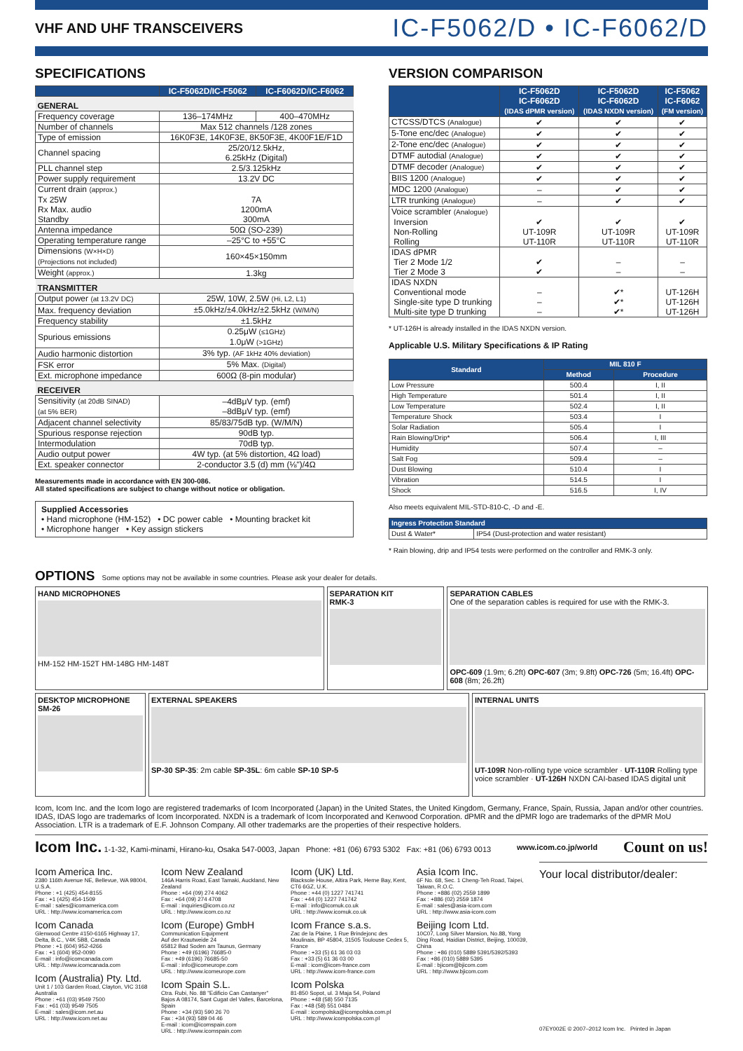VHF AND UHF TRANSCEIVERS
IC-F5062/D • IC-F6062/D
SPECIFICATIONS
| | IC-F5062D/IC-F5062 | IC-F6062D/IC-F6062 |
| --- | --- | --- |
| GENERAL | | |
| Frequency coverage | 136–174MHz | 400–470MHz |
| Number of channels | Max 512 channels /128 zones | |
| Type of emission | 16K0F3E, 14K0F3E, 8K50F3E, 4K00F1E/F1D | |
| Channel spacing | 25/20/12.5kHz, 6.25kHz (Digital) | |
| PLL channel step | 2.5/3.125kHz | |
| Power supply requirement | 13.2V DC | |
| Current drain (approx.) Tx 25W Rx Max. audio Standby | 7A 1200mA 300mA | |
| Antenna impedance | 50Ω (SO-239) | |
| Operating temperature range | –25°C to +55°C | |
| Dimensions (W×H×D) (Projections not included) | 160×45×150mm | |
| Weight (approx.) | 1.3kg | |
| TRANSMITTER | | |
| Output power (at 13.2V DC) | 25W, 10W, 2.5W (Hi, L2, L1) | |
| Max. frequency deviation | ±5.0kHz/±4.0kHz/±2.5kHz (W/M/N) | |
| Frequency stability | ±1.5kHz | |
| Spurious emissions | 0.25μW (≤1GHz) 1.0μW (>1GHz) | |
| Audio harmonic distortion | 3% typ. (AF 1kHz 40% deviation) | |
| FSK error | 5% Max. (Digital) | |
| Ext. microphone impedance | 600Ω (8-pin modular) | |
| RECEIVER | | |
| Sensitivity (at 20dB SINAD) (at 5% BER) | –4dBμV typ. (emf) –8dBμV typ. (emf) | |
| Adjacent channel selectivity | 85/83/75dB typ. (W/M/N) | |
| Spurious response rejection | 90dB typ. | |
| Intermodulation | 70dB typ. | |
| Audio output power | 4W typ. (at 5% distortion, 4Ω load) | |
| Ext. speaker connector | 2-conductor 3.5 (d) mm (⅛")/4Ω | |
Measurements made in accordance with EN 300-086.
All stated specifications are subject to change without notice or obligation.
Supplied Accessories
• Hand microphone (HM-152) • DC power cable • Mounting bracket kit
• Microphone hanger • Key assign stickers
VERSION COMPARISON
| | IC-F5062D IC-F6062D (IDAS dPMR version) | IC-F5062D IC-F6062D (IDAS NXDN version) | IC-F5062 IC-F6062 (FM version) |
| --- | --- | --- | --- |
| CTCSS/DTCS (Analogue) | ✔ | ✔ | ✔ |
| 5-Tone enc/dec (Analogue) | ✔ | ✔ | ✔ |
| 2-Tone enc/dec (Analogue) | ✔ | ✔ | ✔ |
| DTMF autodial (Analogue) | ✔ | ✔ | ✔ |
| DTMF decoder (Analogue) | ✔ | ✔ | ✔ |
| BIIS 1200 (Analogue) | ✔ | ✔ | ✔ |
| MDC 1200 (Analogue) | – | ✔ | ✔ |
| LTR trunking (Analogue) | – | ✔ | ✔ |
| Voice scrambler (Analogue) Inversion Non-Rolling Rolling | ✔ UT-109R UT-110R | ✔ UT-109R UT-110R | ✔ UT-109R UT-110R |
| IDAS dPMR Tier 2 Mode 1/2 Tier 2 Mode 3 | ✔ ✔ | – – | – – |
| IDAS NXDN Conventional mode Single-site type D trunking Multi-site type D trunking | – – – | ✔* ✔* ✔* | UT-126H UT-126H UT-126H |
* UT-126H is already installed in the IDAS NXDN version.
Applicable U.S. Military Specifications & IP Rating
| Standard | MIL 810 F | |
| --- | --- | --- |
| | Method | Procedure |
| Low Pressure | 500.4 | I, II |
| High Temperature | 501.4 | I, II |
| Low Temperature | 502.4 | I, II |
| Temperature Shock | 503.4 | I |
| Solar Radiation | 505.4 | I |
| Rain Blowing/Drip* | 506.4 | I, III |
| Humidity | 507.4 | – |
| Salt Fog | 509.4 | – |
| Dust Blowing | 510.4 | I |
| Vibration | 514.5 | I |
| Shock | 516.5 | I, IV |
Also meets equivalent MIL-STD-810-C, -D and -E.
| Ingress Protection Standard | |
| --- | --- |
| Dust & Water* | IP54 (Dust-protection and water resistant) |
* Rain blowing, drip and IP54 tests were performed on the controller and RMK-3 only.
OPTIONS Some options may not be available in some countries. Please ask your dealer for details.
HAND MICROPHONES
HM-152 HM-152T HM-148G HM-148T
SEPARATION KIT
RMK-3
SEPARATION CABLES
One of the separation cables is required for use with the RMK-3.
OPC-609 (1.9m; 6.2ft) OPC-607 (3m; 9.8ft) OPC-726 (5m; 16.4ft) OPC-608 (8m; 26.2ft)
DESKTOP MICROPHONE
SM-26
EXTERNAL SPEAKERS
SP-30 SP-35: 2m cable SP-35L: 6m cable SP-10 SP-5
INTERNAL UNITS
UT-109R Non-rolling type voice scrambler · UT-110R Rolling type voice scrambler · UT-126H NXDN CAI-based IDAS digital unit
Icom, Icom Inc. and the Icom logo are registered trademarks of Icom Incorporated (Japan) in the United States, the United Kingdom, Germany, France, Spain, Russia, Japan and/or other countries. IDAS, IDAS logo are trademarks of Icom Incorporated. NXDN is a trademark of Icom Incorporated and Kenwood Corporation. dPMR and the dPMR logo are trademarks of the dPMR MoU Association. LTR is a trademark of E.F. Johnson Company. All other trademarks are the properties of their respective holders.
Icom Inc. 1-1-32, Kami-minami, Hirano-ku, Osaka 547-0003, Japan Phone: +81 (06) 6793 5302 Fax: +81 (06) 6793 0013 www.icom.co.jp/world Count on us!
Icom America Inc.
2380 116th Avenue NE, Bellevue, WA 98004, U.S.A.
Phone : +1 (425) 454-8155
Fax : +1 (425) 454-1509
E-mail : sales@icomamerica.com
URL : http://www.icomamerica.com
Icom Canada
Glenwood Centre #150-6165 Highway 17, Delta, B.C., V4K 5B8, Canada
Phone : +1 (604) 952-4266
Fax : +1 (604) 952-0090
E-mail : info@icomcanada.com
URL : http://www.icomcanada.com
Icom (Australia) Pty. Ltd.
Unit 1 / 103 Garden Road, Clayton, VIC 3168 Australia
Phone : +61 (03) 9549 7500
Fax : +61 (03) 9549 7505
E-mail : sales@icom.net.au
URL : http://www.icom.net.au
Icom New Zealand
146A Harris Road, East Tamaki, Auckland, New Zealand
Phone : +64 (09) 274 4062
Fax : +64 (09) 274 4708
E-mail : inquiries@icom.co.nz
URL : http://www.icom.co.nz
Icom (Europe) GmbH
Communication Equipment
Auf der Krautweide 24
65812 Bad Soden am Taunus, Germany
Phone : +49 (6196) 76685-0
Fax : +49 (6196) 76685-50
E-mail : info@icomeurope.com
URL : http://www.icomeurope.com
Icom Spain S.L.
Ctra. Rubi, No. 88 "Edificio Can Castanyer" Bajos A 08174, Sant Cugat del Valles, Barcelona, Spain
Phone : +34 (93) 590 26 70
Fax : +34 (93) 589 04 46
E-mail : icom@icomspain.com
URL : http://www.icomspain.com
Icom (UK) Ltd.
Blacksole House, Altira Park, Herne Bay, Kent, CT6 6GZ, U.K.
Phone : +44 (0) 1227 741741
Fax : +44 (0) 1227 741742
E-mail : info@icomuk.co.uk
URL : http://www.icomuk.co.uk
Icom France s.a.s.
Zac de la Plaine, 1 Rue Brindejonc des Moulinais, BP 45804, 31505 Toulouse Cedex 5, France
Phone : +33 (5) 61 36 03 03
Fax : +33 (5) 61 36 03 00
E-mail : icom@icom-france.com
URL : http://www.icom-france.com
Icom Polska
81-850 Sopot, ul. 3 Maja 54, Poland
Phone : +48 (58) 550 7135
Fax : +48 (58) 551 0484
E-mail : icompolska@icompolska.com.pl
URL : http://www.icompolska.com.pl
Asia Icom Inc.
6F No. 68, Sec. 1 Cheng-Teh Road, Taipei, Taiwan, R.O.C.
Phone : +886 (02) 2559 1899
Fax : +886 (02) 2559 1874
E-mail : sales@asia-icom.com
URL : http://www.asia-icom.com
Beijing Icom Ltd.
10C07, Long Silver Mansion, No.88, Yong Ding Road, Haidian District, Beijing, 100039, China
Phone : +86 (010) 5889 5391/5392/5393
Fax : +86 (010) 5889 5395
E-mail : bjicom@bjicom.com
URL : http://www.bjicom.com
Your local distributor/dealer:
07EY002E © 2007–2012 Icom Inc. Printed in Japan